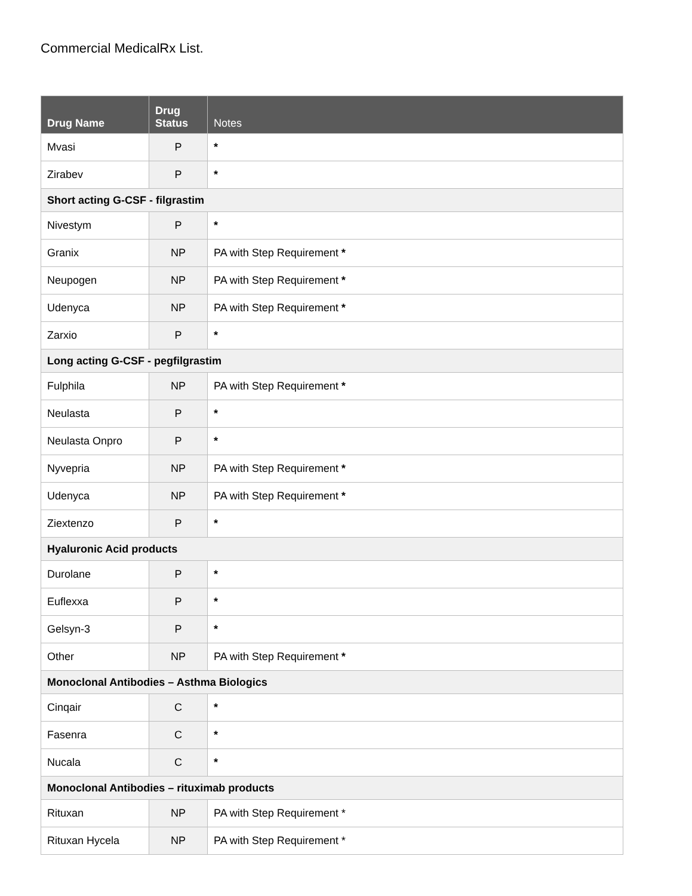Commercial MedicalRx List.
| Drug Name | Drug Status | Notes |
| --- | --- | --- |
| Mvasi | P | * |
| Zirabev | P | * |
| Short acting G-CSF - filgrastim | | |
| Nivestym | P | * |
| Granix | NP | PA with Step Requirement * |
| Neupogen | NP | PA with Step Requirement * |
| Udenyca | NP | PA with Step Requirement * |
| Zarxio | P | * |
| Long acting G-CSF - pegfilgrastim | | |
| Fulphila | NP | PA with Step Requirement * |
| Neulasta | P | * |
| Neulasta Onpro | P | * |
| Nyvepria | NP | PA with Step Requirement * |
| Udenyca | NP | PA with Step Requirement * |
| Ziextenzo | P | * |
| Hyaluronic Acid products | | |
| Durolane | P | * |
| Euflexxa | P | * |
| Gelsyn-3 | P | * |
| Other | NP | PA with Step Requirement * |
| Monoclonal Antibodies – Asthma Biologics | | |
| Cinqair | C | * |
| Fasenra | C | * |
| Nucala | C | * |
| Monoclonal Antibodies – rituximab products | | |
| Rituxan | NP | PA with Step Requirement * |
| Rituxan Hycela | NP | PA with Step Requirement * |